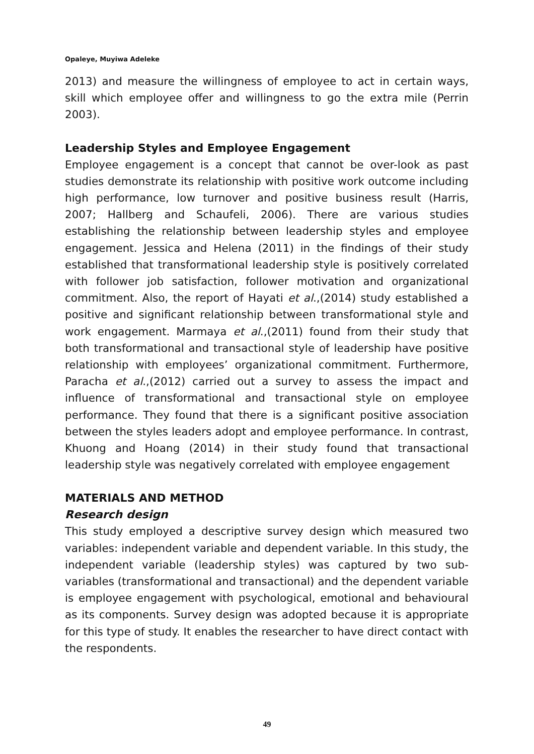Opaleye, Muyiwa Adeleke
2013) and measure the willingness of employee to act in certain ways, skill which employee offer and willingness to go the extra mile (Perrin 2003).
Leadership Styles and Employee Engagement
Employee engagement is a concept that cannot be over-look as past studies demonstrate its relationship with positive work outcome including high performance, low turnover and positive business result (Harris, 2007; Hallberg and Schaufeli, 2006). There are various studies establishing the relationship between leadership styles and employee engagement. Jessica and Helena (2011) in the findings of their study established that transformational leadership style is positively correlated with follower job satisfaction, follower motivation and organizational commitment. Also, the report of Hayati et al.,(2014) study established a positive and significant relationship between transformational style and work engagement. Marmaya et al.,(2011) found from their study that both transformational and transactional style of leadership have positive relationship with employees’ organizational commitment. Furthermore, Paracha et al.,(2012) carried out a survey to assess the impact and influence of transformational and transactional style on employee performance. They found that there is a significant positive association between the styles leaders adopt and employee performance. In contrast, Khuong and Hoang (2014) in their study found that transactional leadership style was negatively correlated with employee engagement
MATERIALS AND METHOD
Research design
This study employed a descriptive survey design which measured two variables: independent variable and dependent variable. In this study, the independent variable (leadership styles) was captured by two sub-variables (transformational and transactional) and the dependent variable is employee engagement with psychological, emotional and behavioural as its components. Survey design was adopted because it is appropriate for this type of study. It enables the researcher to have direct contact with the respondents.
49